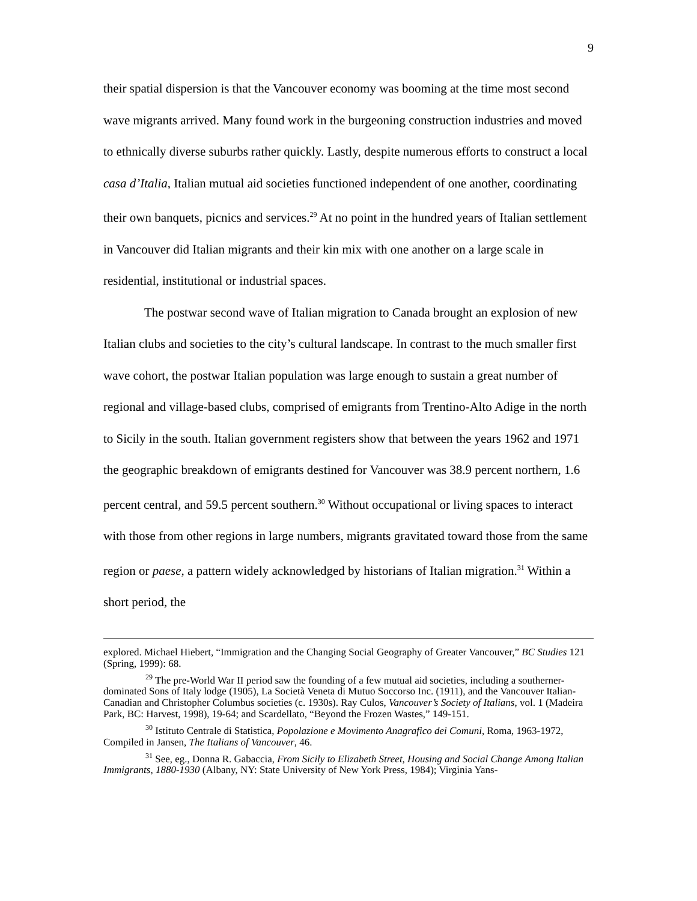9
their spatial dispersion is that the Vancouver economy was booming at the time most second wave migrants arrived. Many found work in the burgeoning construction industries and moved to ethnically diverse suburbs rather quickly. Lastly, despite numerous efforts to construct a local casa d’Italia, Italian mutual aid societies functioned independent of one another, coordinating their own banquets, picnics and services.<sup>29</sup> At no point in the hundred years of Italian settlement in Vancouver did Italian migrants and their kin mix with one another on a large scale in residential, institutional or industrial spaces.
The postwar second wave of Italian migration to Canada brought an explosion of new Italian clubs and societies to the city’s cultural landscape. In contrast to the much smaller first wave cohort, the postwar Italian population was large enough to sustain a great number of regional and village-based clubs, comprised of emigrants from Trentino-Alto Adige in the north to Sicily in the south. Italian government registers show that between the years 1962 and 1971 the geographic breakdown of emigrants destined for Vancouver was 38.9 percent northern, 1.6 percent central, and 59.5 percent southern.<sup>30</sup> Without occupational or living spaces to interact with those from other regions in large numbers, migrants gravitated toward those from the same region or paese, a pattern widely acknowledged by historians of Italian migration.<sup>31</sup> Within a short period, the
explored. Michael Hiebert, “Immigration and the Changing Social Geography of Greater Vancouver,” BC Studies 121 (Spring, 1999): 68.
<sup>29</sup> The pre-World War II period saw the founding of a few mutual aid societies, including a southerner-dominated Sons of Italy lodge (1905), La Società Veneta di Mutuo Soccorso Inc. (1911), and the Vancouver Italian-Canadian and Christopher Columbus societies (c. 1930s). Ray Culos, Vancouver’s Society of Italians, vol. 1 (Madeira Park, BC: Harvest, 1998), 19-64; and Scardellato, “Beyond the Frozen Wastes,” 149-151.
<sup>30</sup> Istituto Centrale di Statistica, Popolazione e Movimento Anagrafico dei Comuni, Roma, 1963-1972, Compiled in Jansen, The Italians of Vancouver, 46.
<sup>31</sup> See, eg., Donna R. Gabaccia, From Sicily to Elizabeth Street, Housing and Social Change Among Italian Immigrants, 1880-1930 (Albany, NY: State University of New York Press, 1984); Virginia Yans-